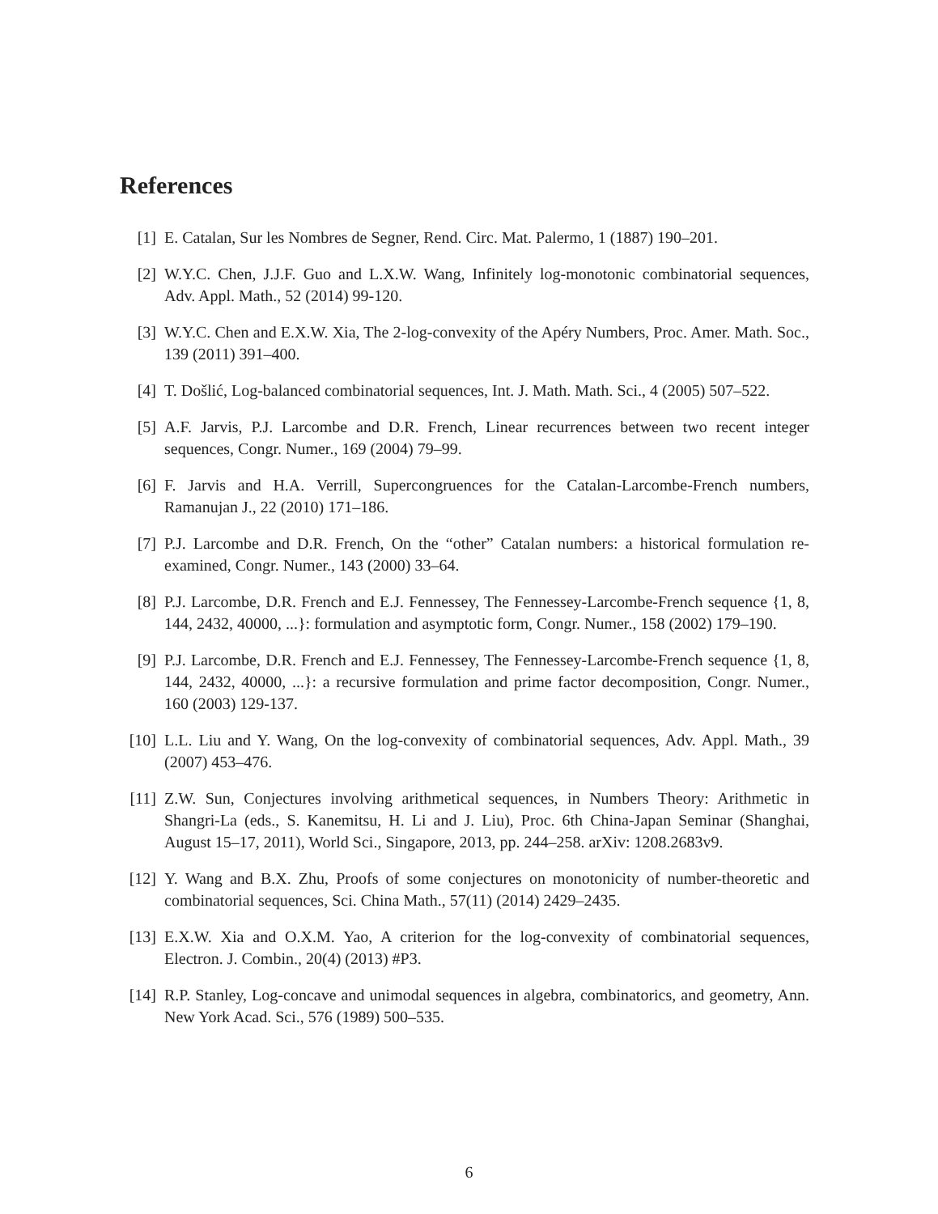References
[1] E. Catalan, Sur les Nombres de Segner, Rend. Circ. Mat. Palermo, 1 (1887) 190–201.
[2] W.Y.C. Chen, J.J.F. Guo and L.X.W. Wang, Infinitely log-monotonic combinatorial sequences, Adv. Appl. Math., 52 (2014) 99-120.
[3] W.Y.C. Chen and E.X.W. Xia, The 2-log-convexity of the Apéry Numbers, Proc. Amer. Math. Soc., 139 (2011) 391–400.
[4] T. Došlić, Log-balanced combinatorial sequences, Int. J. Math. Math. Sci., 4 (2005) 507–522.
[5] A.F. Jarvis, P.J. Larcombe and D.R. French, Linear recurrences between two recent integer sequences, Congr. Numer., 169 (2004) 79–99.
[6] F. Jarvis and H.A. Verrill, Supercongruences for the Catalan-Larcombe-French numbers, Ramanujan J., 22 (2010) 171–186.
[7] P.J. Larcombe and D.R. French, On the “other” Catalan numbers: a historical formulation re-examined, Congr. Numer., 143 (2000) 33–64.
[8] P.J. Larcombe, D.R. French and E.J. Fennessey, The Fennessey-Larcombe-French sequence {1, 8, 144, 2432, 40000, ...}: formulation and asymptotic form, Congr. Numer., 158 (2002) 179–190.
[9] P.J. Larcombe, D.R. French and E.J. Fennessey, The Fennessey-Larcombe-French sequence {1, 8, 144, 2432, 40000, ...}: a recursive formulation and prime factor decomposition, Congr. Numer., 160 (2003) 129-137.
[10] L.L. Liu and Y. Wang, On the log-convexity of combinatorial sequences, Adv. Appl. Math., 39 (2007) 453–476.
[11] Z.W. Sun, Conjectures involving arithmetical sequences, in Numbers Theory: Arithmetic in Shangri-La (eds., S. Kanemitsu, H. Li and J. Liu), Proc. 6th China-Japan Seminar (Shanghai, August 15–17, 2011), World Sci., Singapore, 2013, pp. 244–258. arXiv: 1208.2683v9.
[12] Y. Wang and B.X. Zhu, Proofs of some conjectures on monotonicity of number-theoretic and combinatorial sequences, Sci. China Math., 57(11) (2014) 2429–2435.
[13] E.X.W. Xia and O.X.M. Yao, A criterion for the log-convexity of combinatorial sequences, Electron. J. Combin., 20(4) (2013) #P3.
[14] R.P. Stanley, Log-concave and unimodal sequences in algebra, combinatorics, and geometry, Ann. New York Acad. Sci., 576 (1989) 500–535.
6